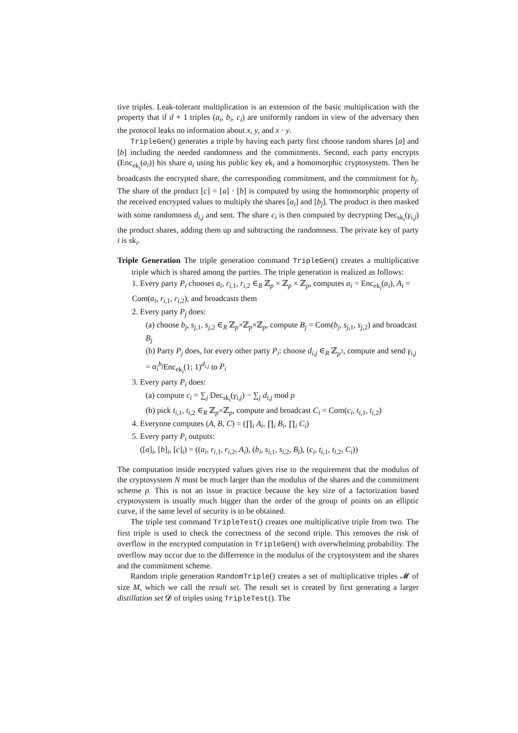tive triples. Leak-tolerant multiplication is an extension of the basic multiplication with the property that if d + 1 triples (a<sub>i</sub>, b<sub>i</sub>, c<sub>i</sub>) are uniformly random in view of the adversary then the protocol leaks no information about x, y, and x · y.
TripleGen() generates a triple by having each party first choose random shares [a] and [b] including the needed randomness and the commitments. Second, each party encrypts (Enc<sub>ek<sub>i</sub></sub>(a<sub>i</sub>)) his share a<sub>i</sub> using his public key ek<sub>i</sub> and a homomorphic cryptosystem. Then he broadcasts the encrypted share, the corresponding commitment, and the commitment for b<sub>j</sub>. The share of the product [c] = [a] · [b] is computed by using the homomorphic property of the received encrypted values to multiply the shares [a<sub>i</sub>] and [b<sub>j</sub>]. The product is then masked with some randomness d<sub>i,j</sub> and sent. The share c<sub>i</sub> is then computed by decrypting Dec<sub>sk<sub>i</sub></sub>(γ<sub>i,j</sub>) the product shares, adding them up and subtracting the randomness. The private key of party i is sk<sub>i</sub>.
Triple Generation The triple generation command TripleGen() creates a multiplicative triple which is shared among the parties. The triple generation is realized as follows:
1. Every party P<sub>i</sub> chooses a<sub>i</sub>, r<sub>i,1</sub>, r<sub>i,2</sub> ∈<sub>R</sub> ℤ<sub>p</sub> × ℤ<sub>p</sub> × ℤ<sub>p</sub>, computes α<sub>i</sub> = Enc<sub>ek<sub>i</sub></sub>(a<sub>i</sub>), A<sub>i</sub> = Com(a<sub>i</sub>, r<sub>i,1</sub>, r<sub>i,2</sub>), and broadcasts them
2. Every party P<sub>j</sub> does:
(a) choose b<sub>j</sub>, s<sub>j,1</sub>, s<sub>j,2</sub> ∈<sub>R</sub> ℤ<sub>p</sub>×ℤ<sub>p</sub>×ℤ<sub>p</sub>, compute B<sub>j</sub> = Com(b<sub>j</sub>, s<sub>j,1</sub>, s<sub>j,2</sub>) and broadcast B<sub>j</sub>
(b) Party P<sub>j</sub> does, for every other party P<sub>i</sub>: choose d<sub>i,j</sub> ∈<sub>R</sub> ℤ<sub>p<sup>3</sup></sub>, compute and send γ<sub>i,j</sub> = α<sub>i</sub><sup>b<sub>j</sub></sup> Enc<sub>ek<sub>i</sub></sub>(1; 1)<sup>d<sub>i,j</sub></sup> to P<sub>i</sub>
3. Every party P<sub>i</sub> does:
(a) compute c<sub>i</sub> = ∑<sub>j</sub> Dec<sub>sk<sub>i</sub></sub>(γ<sub>i,j</sub>) − ∑<sub>j</sub> d<sub>i,j</sub> mod p
(b) pick t<sub>i,1</sub>, t<sub>i,2</sub> ∈<sub>R</sub> ℤ<sub>p</sub>×ℤ<sub>p</sub>, compute and broadcast C<sub>i</sub> = Com(c<sub>i</sub>, t<sub>i,1</sub>, t<sub>i,2</sub>)
4. Everyone computes (A, B, C) = (∏<sub>i</sub> A<sub>i</sub>, ∏<sub>i</sub> B<sub>i</sub>, ∏<sub>i</sub> C<sub>i</sub>)
5. Every party P<sub>i</sub> outputs:
([a]<sub>i</sub>, [b]<sub>i</sub>, [c]<sub>i</sub>) = ((a<sub>i</sub>, r<sub>i,1</sub>, r<sub>i,2</sub>, A<sub>i</sub>), (b<sub>i</sub>, s<sub>i,1</sub>, s<sub>i,2</sub>, B<sub>i</sub>), (c<sub>i</sub>, t<sub>i,1</sub>, t<sub>i,2</sub>, C<sub>i</sub>))
The computation inside encrypted values gives rise to the requirement that the modulus of the cryptosystem N must be much larger than the modulus of the shares and the commitment scheme p. This is not an issue in practice because the key size of a factorization based cryptosystem is usually much bigger than the order of the group of points on an elliptic curve, if the same level of security is to be obtained.
The triple test command TripleTest() creates one multiplicative triple from two. The first triple is used to check the correctness of the second triple. This removes the risk of overflow in the encrypted computation in TripleGen() with overwhelming probability. The overflow may occur due to the differrence in the modulus of the cryptosystem and the shares and the commitment scheme.
Random triple generation RandomTriple() creates a set of multiplicative triples 𝓜 of size M, which we call the result set. The result set is created by first generating a larger distillation set 𝓓 of triples using TripleTest(). The